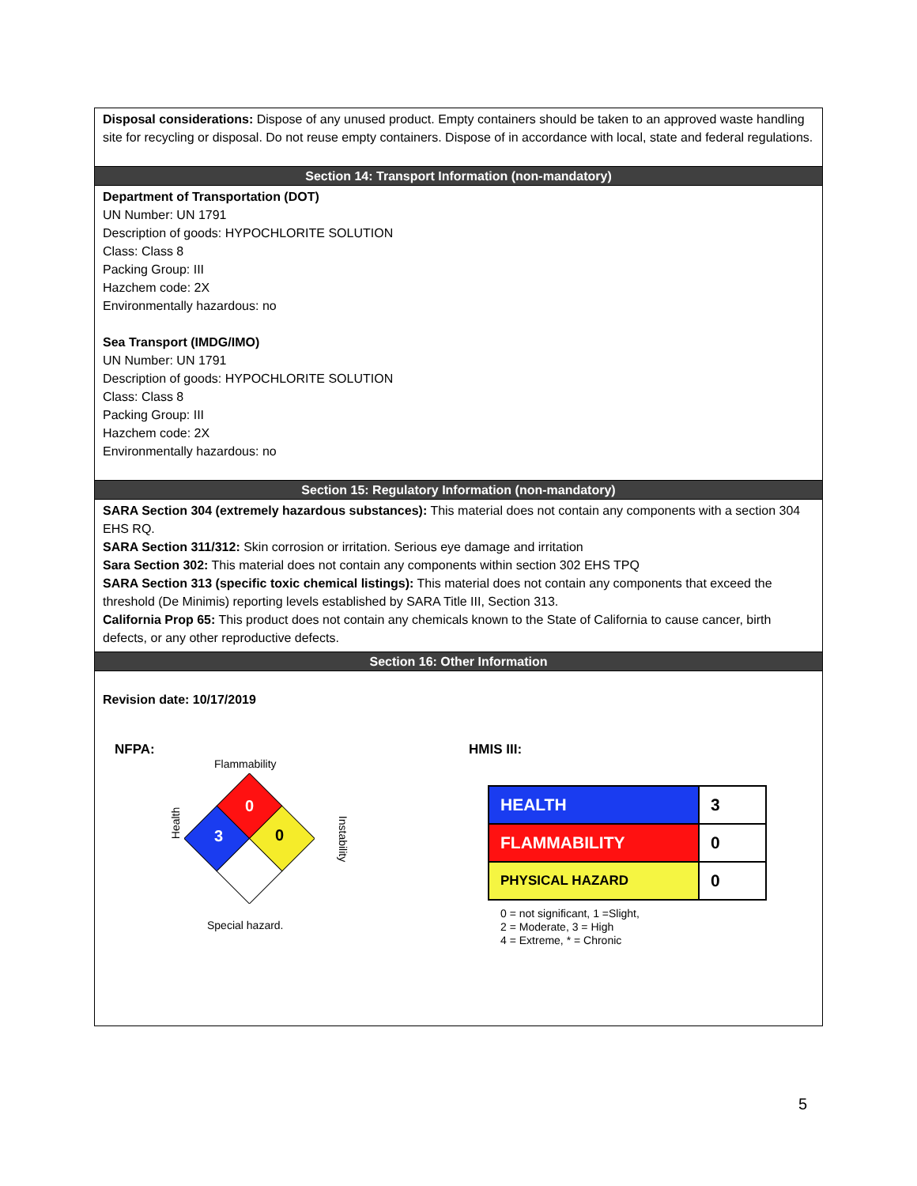Disposal considerations: Dispose of any unused product. Empty containers should be taken to an approved waste handling site for recycling or disposal. Do not reuse empty containers. Dispose of in accordance with local, state and federal regulations.
Section 14: Transport Information (non-mandatory)
Department of Transportation (DOT)
UN Number: UN 1791
Description of goods: HYPOCHLORITE SOLUTION
Class: Class 8
Packing Group: III
Hazchem code: 2X
Environmentally hazardous: no
Sea Transport (IMDG/IMO)
UN Number: UN 1791
Description of goods: HYPOCHLORITE SOLUTION
Class: Class 8
Packing Group: III
Hazchem code: 2X
Environmentally hazardous: no
Section 15: Regulatory Information (non-mandatory)
SARA Section 304 (extremely hazardous substances): This material does not contain any components with a section 304 EHS RQ.
SARA Section 311/312: Skin corrosion or irritation. Serious eye damage and irritation
Sara Section 302: This material does not contain any components within section 302 EHS TPQ
SARA Section 313 (specific toxic chemical listings): This material does not contain any components that exceed the threshold (De Minimis) reporting levels established by SARA Title III, Section 313.
California Prop 65: This product does not contain any chemicals known to the State of California to cause cancer, birth defects, or any other reproductive defects.
Section 16: Other Information
Revision date: 10/17/2019
NFPA:
Flammability
Health
0
3 0 Instability
Special hazard.
HMIS III:
| HEALTH | 3 |
| FLAMMABILITY | 0 |
| PHYSICAL HAZARD | 0 |
0 = not significant, 1 =Slight,
2 = Moderate, 3 = High
4 = Extreme, * = Chronic
5